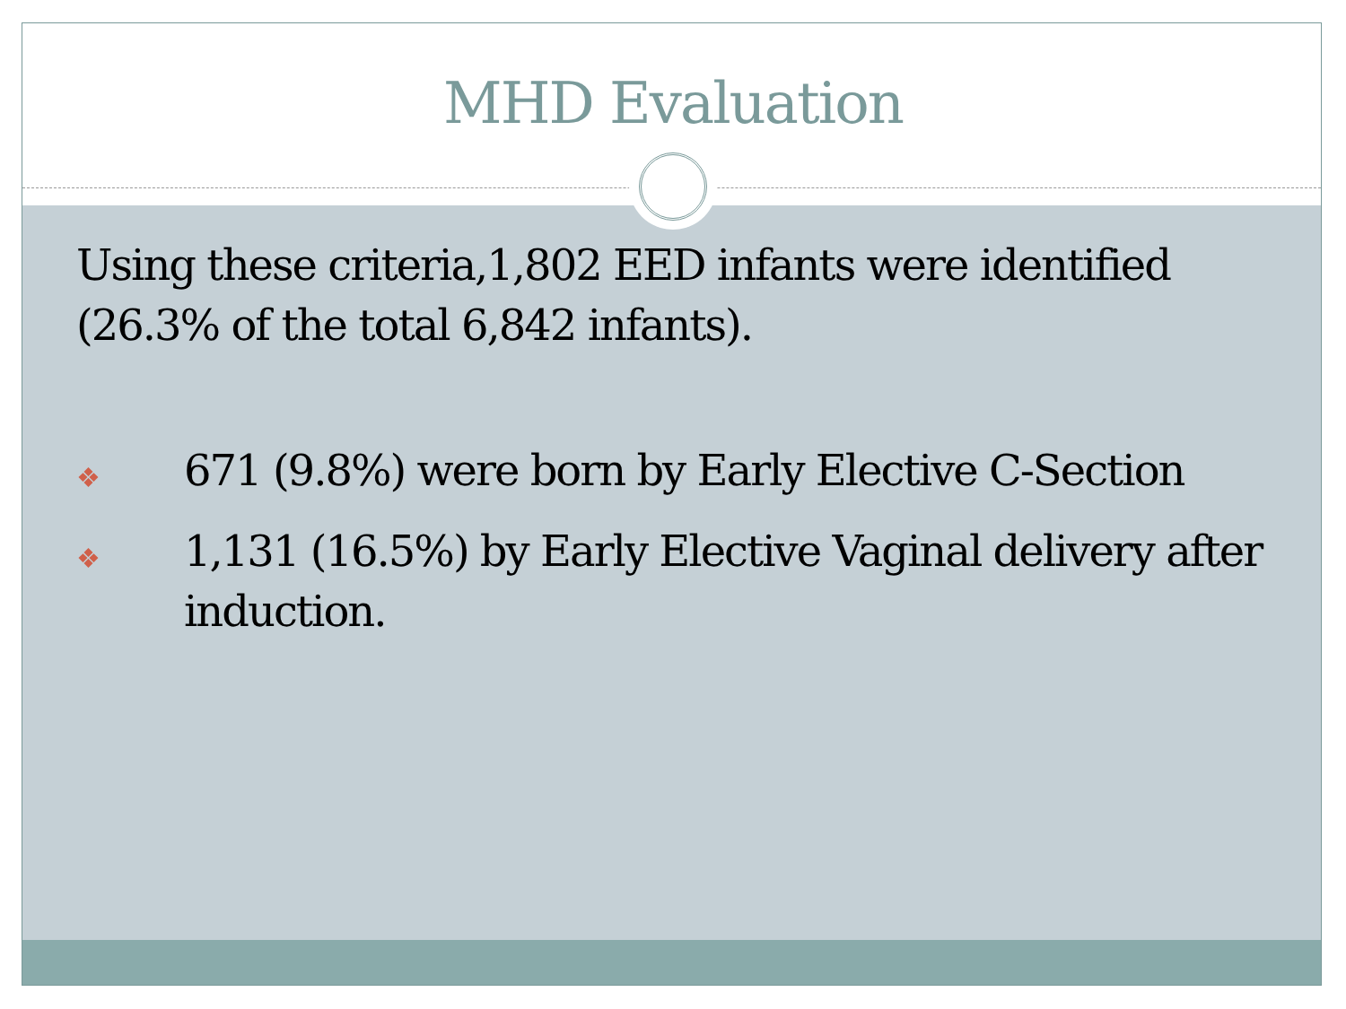MHD Evaluation
Using these criteria,1,802 EED infants were identified (26.3% of the total 6,842 infants).
❖ 671 (9.8%) were born by Early Elective C-Section
❖ 1,131 (16.5%) by Early Elective Vaginal delivery after induction.